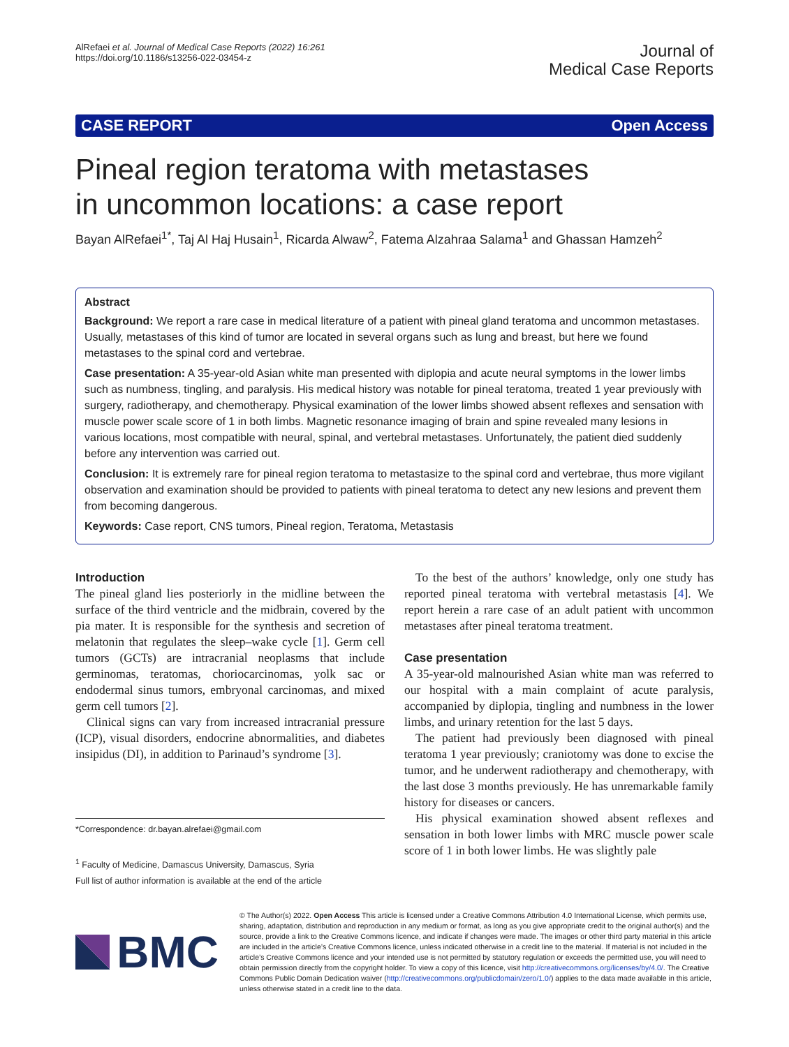AlRefaei et al. Journal of Medical Case Reports (2022) 16:261
https://doi.org/10.1186/s13256-022-03454-z
Journal of
Medical Case Reports
CASE REPORT Open Access
Pineal region teratoma with metastases
in uncommon locations: a case report
Bayan AlRefaei<sup>1*</sup>, Taj Al Haj Husain<sup>1</sup>, Ricarda Alwaw<sup>2</sup>, Fatema Alzahraa Salama<sup>1</sup> and Ghassan Hamzeh<sup>2</sup>
Abstract
Background: We report a rare case in medical literature of a patient with pineal gland teratoma and uncommon metastases. Usually, metastases of this kind of tumor are located in several organs such as lung and breast, but here we found metastases to the spinal cord and vertebrae.
Case presentation: A 35-year-old Asian white man presented with diplopia and acute neural symptoms in the lower limbs such as numbness, tingling, and paralysis. His medical history was notable for pineal teratoma, treated 1 year previously with surgery, radiotherapy, and chemotherapy. Physical examination of the lower limbs showed absent reflexes and sensation with muscle power scale score of 1 in both limbs. Magnetic resonance imaging of brain and spine revealed many lesions in various locations, most compatible with neural, spinal, and vertebral metastases. Unfortunately, the patient died suddenly before any intervention was carried out.
Conclusion: It is extremely rare for pineal region teratoma to metastasize to the spinal cord and vertebrae, thus more vigilant observation and examination should be provided to patients with pineal teratoma to detect any new lesions and prevent them from becoming dangerous.
Keywords: Case report, CNS tumors, Pineal region, Teratoma, Metastasis
Introduction
The pineal gland lies posteriorly in the midline between the surface of the third ventricle and the midbrain, covered by the pia mater. It is responsible for the synthesis and secretion of melatonin that regulates the sleep–wake cycle [1]. Germ cell tumors (GCTs) are intracranial neoplasms that include germinomas, teratomas, choriocarcinomas, yolk sac or endodermal sinus tumors, embryonal carcinomas, and mixed germ cell tumors [2].
Clinical signs can vary from increased intracranial pressure (ICP), visual disorders, endocrine abnormalities, and diabetes insipidus (DI), in addition to Parinaud’s syndrome [3].
*Correspondence: dr.bayan.alrefaei@gmail.com
<sup>1</sup> Faculty of Medicine, Damascus University, Damascus, Syria
Full list of author information is available at the end of the article
To the best of the authors’ knowledge, only one study has reported pineal teratoma with vertebral metastasis [4]. We report herein a rare case of an adult patient with uncommon metastases after pineal teratoma treatment.
Case presentation
A 35-year-old malnourished Asian white man was referred to our hospital with a main complaint of acute paralysis, accompanied by diplopia, tingling and numbness in the lower limbs, and urinary retention for the last 5 days.
The patient had previously been diagnosed with pineal teratoma 1 year previously; craniotomy was done to excise the tumor, and he underwent radiotherapy and chemotherapy, with the last dose 3 months previously. He has unremarkable family history for diseases or cancers.
His physical examination showed absent reflexes and sensation in both lower limbs with MRC muscle power scale score of 1 in both lower limbs. He was slightly pale
BMC
© The Author(s) 2022. Open Access This article is licensed under a Creative Commons Attribution 4.0 International License, which permits use, sharing, adaptation, distribution and reproduction in any medium or format, as long as you give appropriate credit to the original author(s) and the source, provide a link to the Creative Commons licence, and indicate if changes were made. The images or other third party material in this article are included in the article’s Creative Commons licence, unless indicated otherwise in a credit line to the material. If material is not included in the article’s Creative Commons licence and your intended use is not permitted by statutory regulation or exceeds the permitted use, you will need to obtain permission directly from the copyright holder. To view a copy of this licence, visit http://creativecommons.org/licenses/by/4.0/. The Creative Commons Public Domain Dedication waiver (http://creativecommons.org/publicdomain/zero/1.0/) applies to the data made available in this article, unless otherwise stated in a credit line to the data.